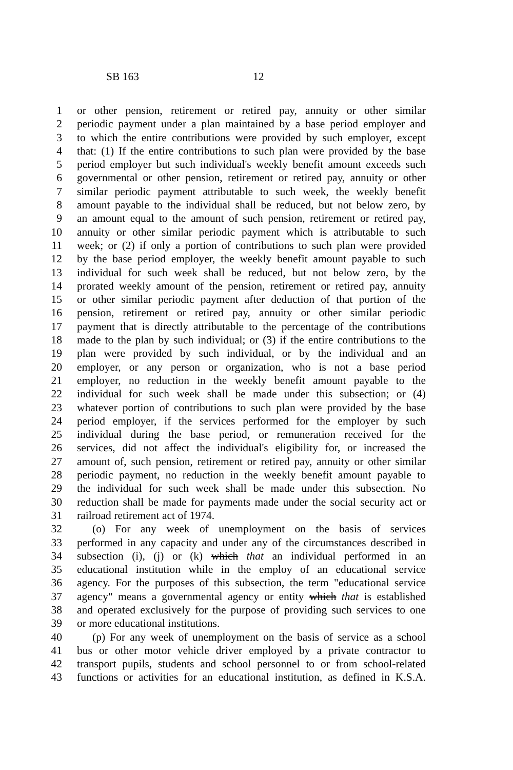SB 163 12
1 or other pension, retirement or retired pay, annuity or other similar
2 periodic payment under a plan maintained by a base period employer and
3 to which the entire contributions were provided by such employer, except
4 that: (1) If the entire contributions to such plan were provided by the base
5 period employer but such individual's weekly benefit amount exceeds such
6 governmental or other pension, retirement or retired pay, annuity or other
7 similar periodic payment attributable to such week, the weekly benefit
8 amount payable to the individual shall be reduced, but not below zero, by
9 an amount equal to the amount of such pension, retirement or retired pay,
10 annuity or other similar periodic payment which is attributable to such
11 week; or (2) if only a portion of contributions to such plan were provided
12 by the base period employer, the weekly benefit amount payable to such
13 individual for such week shall be reduced, but not below zero, by the
14 prorated weekly amount of the pension, retirement or retired pay, annuity
15 or other similar periodic payment after deduction of that portion of the
16 pension, retirement or retired pay, annuity or other similar periodic
17 payment that is directly attributable to the percentage of the contributions
18 made to the plan by such individual; or (3) if the entire contributions to the
19 plan were provided by such individual, or by the individual and an
20 employer, or any person or organization, who is not a base period
21 employer, no reduction in the weekly benefit amount payable to the
22 individual for such week shall be made under this subsection; or (4)
23 whatever portion of contributions to such plan were provided by the base
24 period employer, if the services performed for the employer by such
25 individual during the base period, or remuneration received for the
26 services, did not affect the individual's eligibility for, or increased the
27 amount of, such pension, retirement or retired pay, annuity or other similar
28 periodic payment, no reduction in the weekly benefit amount payable to
29 the individual for such week shall be made under this subsection. No
30 reduction shall be made for payments made under the social security act or
31 railroad retirement act of 1974.
32 (o) For any week of unemployment on the basis of services
33 performed in any capacity and under any of the circumstances described in
34 subsection (i), (j) or (k) which that an individual performed in an
35 educational institution while in the employ of an educational service
36 agency. For the purposes of this subsection, the term "educational service
37 agency" means a governmental agency or entity which that is established
38 and operated exclusively for the purpose of providing such services to one
39 or more educational institutions.
40 (p) For any week of unemployment on the basis of service as a school
41 bus or other motor vehicle driver employed by a private contractor to
42 transport pupils, students and school personnel to or from school-related
43 functions or activities for an educational institution, as defined in K.S.A.